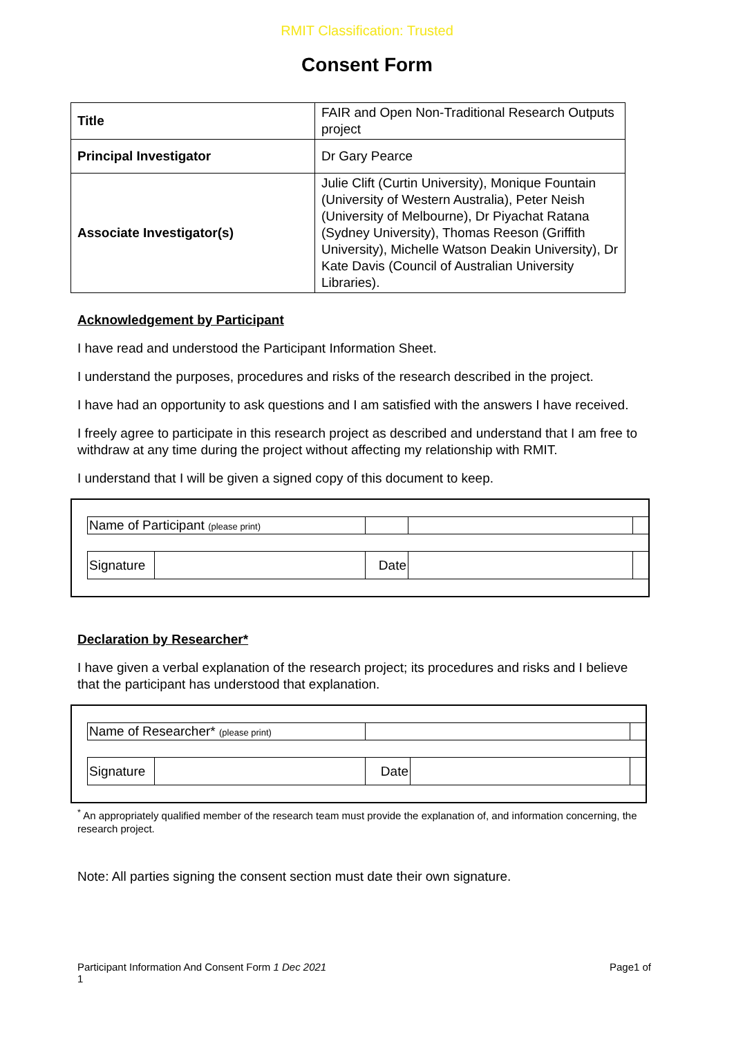RMIT Classification: Trusted
Consent Form
| Title | FAIR and Open Non-Traditional Research Outputs project |
| Principal Investigator | Dr Gary Pearce |
| Associate Investigator(s) | Julie Clift (Curtin University), Monique Fountain (University of Western Australia), Peter Neish (University of Melbourne), Dr Piyachat Ratana (Sydney University), Thomas Reeson (Griffith University), Michelle Watson Deakin University), Dr Kate Davis (Council of Australian University Libraries). |
Acknowledgement by Participant
I have read and understood the Participant Information Sheet.
I understand the purposes, procedures and risks of the research described in the project.
I have had an opportunity to ask questions and I am satisfied with the answers I have received.
I freely agree to participate in this research project as described and understand that I am free to withdraw at any time during the project without affecting my relationship with RMIT.
I understand that I will be given a signed copy of this document to keep.
| | Name of Participant (please print) | | | | |
| | Signature | | Date | | |
Declaration by Researcher*
I have given a verbal explanation of the research project; its procedures and risks and I believe that the participant has understood that explanation.
| | Name of Researcher* (please print) | | | | |
| | Signature | | Date | | |
<sup>*</sup> An appropriately qualified member of the research team must provide the explanation of, and information concerning, the research project.
Note: All parties signing the consent section must date their own signature.
Participant Information And Consent Form 1 Dec 2021
1
Page1 of